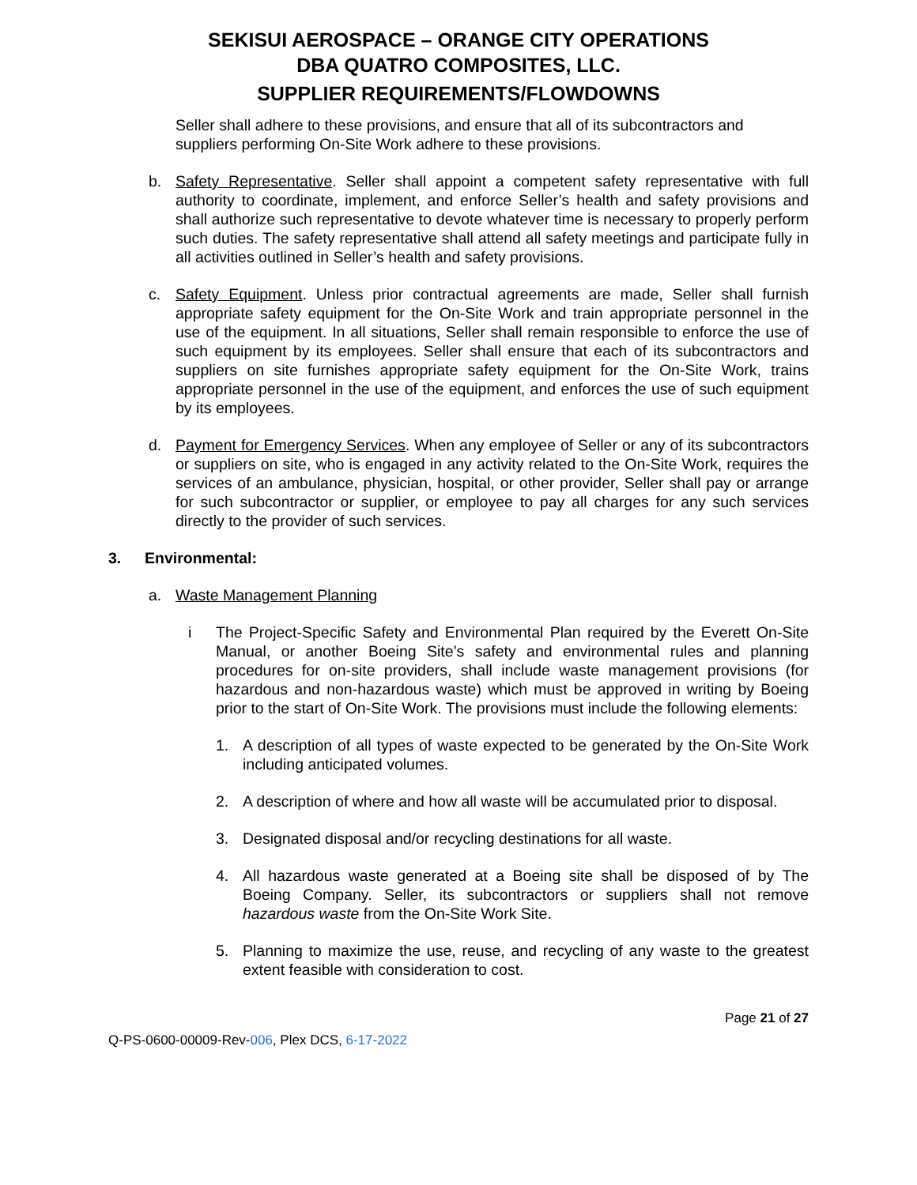SEKISUI AEROSPACE – ORANGE CITY OPERATIONS
DBA QUATRO COMPOSITES, LLC.
SUPPLIER REQUIREMENTS/FLOWDOWNS
Seller shall adhere to these provisions, and ensure that all of its subcontractors and suppliers performing On-Site Work adhere to these provisions.
b. Safety Representative. Seller shall appoint a competent safety representative with full authority to coordinate, implement, and enforce Seller’s health and safety provisions and shall authorize such representative to devote whatever time is necessary to properly perform such duties. The safety representative shall attend all safety meetings and participate fully in all activities outlined in Seller’s health and safety provisions.
c. Safety Equipment. Unless prior contractual agreements are made, Seller shall furnish appropriate safety equipment for the On-Site Work and train appropriate personnel in the use of the equipment. In all situations, Seller shall remain responsible to enforce the use of such equipment by its employees. Seller shall ensure that each of its subcontractors and suppliers on site furnishes appropriate safety equipment for the On-Site Work, trains appropriate personnel in the use of the equipment, and enforces the use of such equipment by its employees.
d. Payment for Emergency Services. When any employee of Seller or any of its subcontractors or suppliers on site, who is engaged in any activity related to the On-Site Work, requires the services of an ambulance, physician, hospital, or other provider, Seller shall pay or arrange for such subcontractor or supplier, or employee to pay all charges for any such services directly to the provider of such services.
3. Environmental:
a. Waste Management Planning
i The Project-Specific Safety and Environmental Plan required by the Everett On-Site Manual, or another Boeing Site’s safety and environmental rules and planning procedures for on-site providers, shall include waste management provisions (for hazardous and non-hazardous waste) which must be approved in writing by Boeing prior to the start of On-Site Work. The provisions must include the following elements:
1. A description of all types of waste expected to be generated by the On-Site Work including anticipated volumes.
2. A description of where and how all waste will be accumulated prior to disposal.
3. Designated disposal and/or recycling destinations for all waste.
4. All hazardous waste generated at a Boeing site shall be disposed of by The Boeing Company. Seller, its subcontractors or suppliers shall not remove hazardous waste from the On-Site Work Site.
5. Planning to maximize the use, reuse, and recycling of any waste to the greatest extent feasible with consideration to cost.
Page 21 of 27
Q-PS-0600-00009-Rev-006, Plex DCS, 6-17-2022